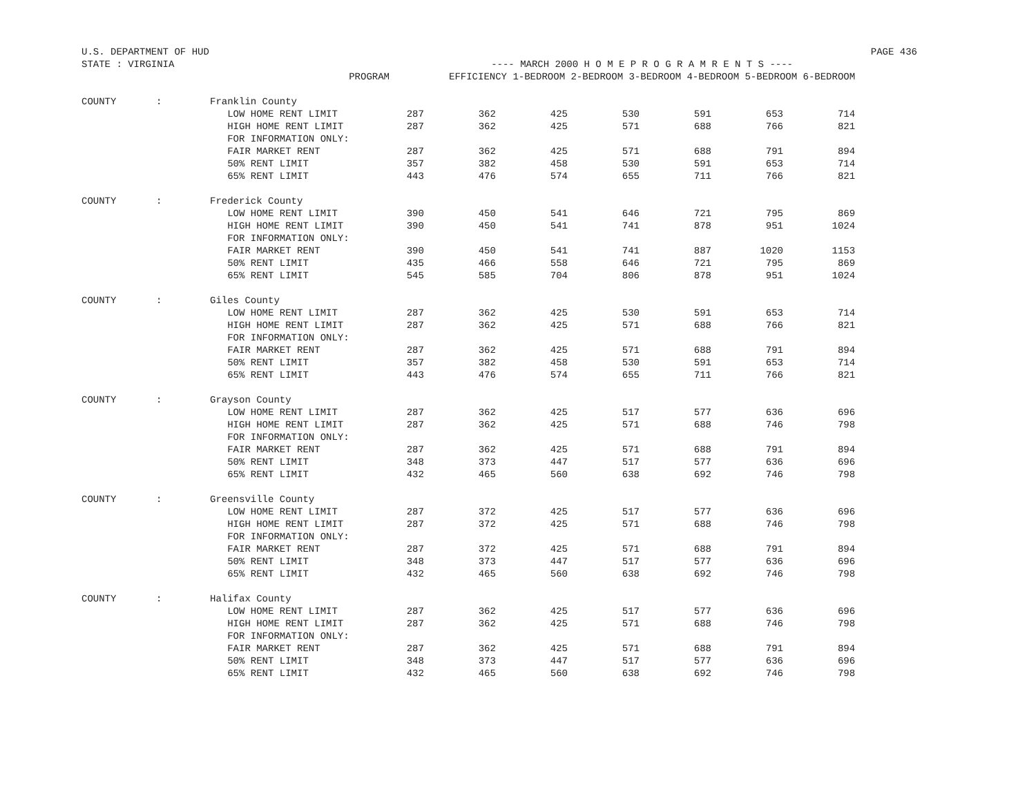U.S. DEPARTMENT OF HUD PAGE 436
STATE : VIRGINIA ---- MARCH 2000 H O M E P R O G R A M R E N T S ----
| | | PROGRAM | EFFICIENCY 1-BEDROOM 2-BEDROOM 3-BEDROOM 4-BEDROOM 5-BEDROOM 6-BEDROOM | | | | | | |
| --- | --- | --- | --- | --- | --- | --- | --- | --- | --- |
| COUNTY | : | Franklin County | | | | | | | |
| | | LOW HOME RENT LIMIT | 287 | 362 | 425 | 530 | 591 | 653 | 714 |
| | | HIGH HOME RENT LIMIT | 287 | 362 | 425 | 571 | 688 | 766 | 821 |
| | | FOR INFORMATION ONLY: | | | | | | | |
| | | FAIR MARKET RENT | 287 | 362 | 425 | 571 | 688 | 791 | 894 |
| | | 50% RENT LIMIT | 357 | 382 | 458 | 530 | 591 | 653 | 714 |
| | | 65% RENT LIMIT | 443 | 476 | 574 | 655 | 711 | 766 | 821 |
| COUNTY | : | Frederick County | | | | | | | |
| | | LOW HOME RENT LIMIT | 390 | 450 | 541 | 646 | 721 | 795 | 869 |
| | | HIGH HOME RENT LIMIT | 390 | 450 | 541 | 741 | 878 | 951 | 1024 |
| | | FOR INFORMATION ONLY: | | | | | | | |
| | | FAIR MARKET RENT | 390 | 450 | 541 | 741 | 887 | 1020 | 1153 |
| | | 50% RENT LIMIT | 435 | 466 | 558 | 646 | 721 | 795 | 869 |
| | | 65% RENT LIMIT | 545 | 585 | 704 | 806 | 878 | 951 | 1024 |
| COUNTY | : | Giles County | | | | | | | |
| | | LOW HOME RENT LIMIT | 287 | 362 | 425 | 530 | 591 | 653 | 714 |
| | | HIGH HOME RENT LIMIT | 287 | 362 | 425 | 571 | 688 | 766 | 821 |
| | | FOR INFORMATION ONLY: | | | | | | | |
| | | FAIR MARKET RENT | 287 | 362 | 425 | 571 | 688 | 791 | 894 |
| | | 50% RENT LIMIT | 357 | 382 | 458 | 530 | 591 | 653 | 714 |
| | | 65% RENT LIMIT | 443 | 476 | 574 | 655 | 711 | 766 | 821 |
| COUNTY | : | Grayson County | | | | | | | |
| | | LOW HOME RENT LIMIT | 287 | 362 | 425 | 517 | 577 | 636 | 696 |
| | | HIGH HOME RENT LIMIT | 287 | 362 | 425 | 571 | 688 | 746 | 798 |
| | | FOR INFORMATION ONLY: | | | | | | | |
| | | FAIR MARKET RENT | 287 | 362 | 425 | 571 | 688 | 791 | 894 |
| | | 50% RENT LIMIT | 348 | 373 | 447 | 517 | 577 | 636 | 696 |
| | | 65% RENT LIMIT | 432 | 465 | 560 | 638 | 692 | 746 | 798 |
| COUNTY | : | Greensville County | | | | | | | |
| | | LOW HOME RENT LIMIT | 287 | 372 | 425 | 517 | 577 | 636 | 696 |
| | | HIGH HOME RENT LIMIT | 287 | 372 | 425 | 571 | 688 | 746 | 798 |
| | | FOR INFORMATION ONLY: | | | | | | | |
| | | FAIR MARKET RENT | 287 | 372 | 425 | 571 | 688 | 791 | 894 |
| | | 50% RENT LIMIT | 348 | 373 | 447 | 517 | 577 | 636 | 696 |
| | | 65% RENT LIMIT | 432 | 465 | 560 | 638 | 692 | 746 | 798 |
| COUNTY | : | Halifax County | | | | | | | |
| | | LOW HOME RENT LIMIT | 287 | 362 | 425 | 517 | 577 | 636 | 696 |
| | | HIGH HOME RENT LIMIT | 287 | 362 | 425 | 571 | 688 | 746 | 798 |
| | | FOR INFORMATION ONLY: | | | | | | | |
| | | FAIR MARKET RENT | 287 | 362 | 425 | 571 | 688 | 791 | 894 |
| | | 50% RENT LIMIT | 348 | 373 | 447 | 517 | 577 | 636 | 696 |
| | | 65% RENT LIMIT | 432 | 465 | 560 | 638 | 692 | 746 | 798 |